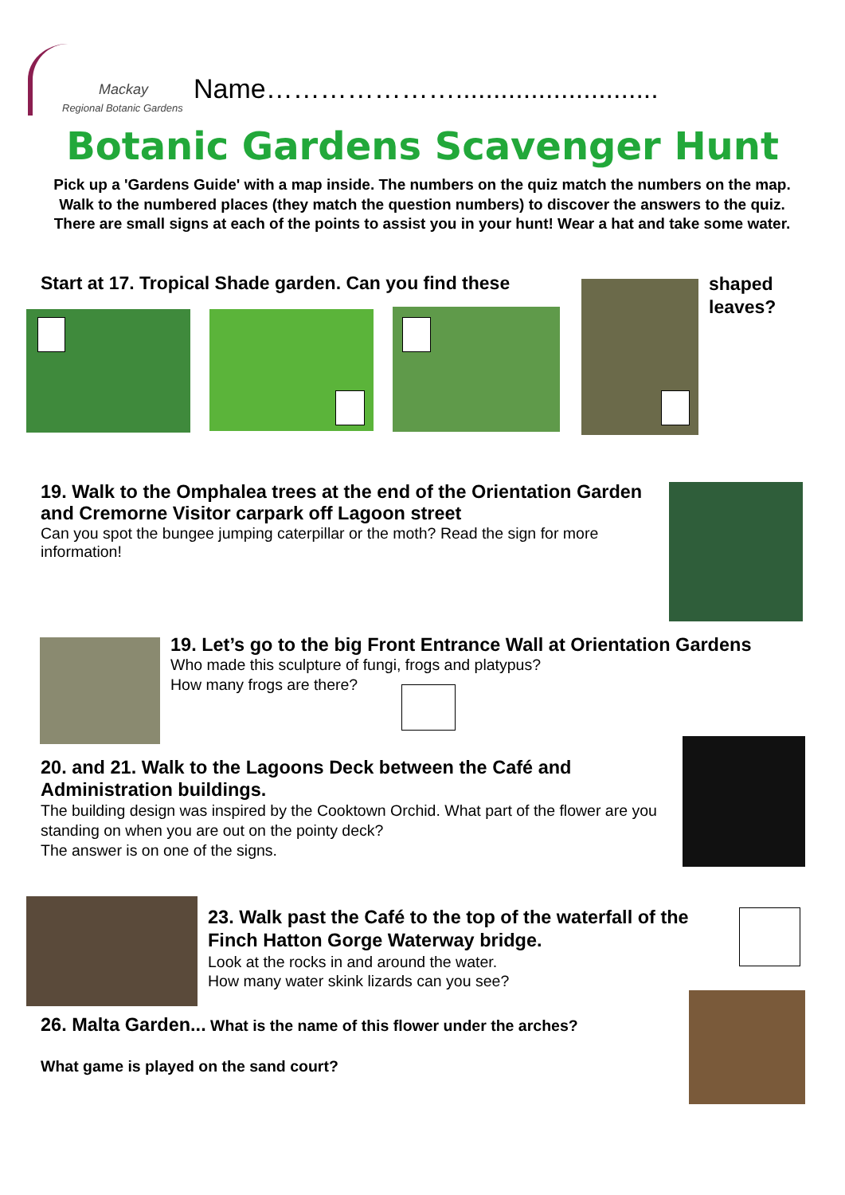Mackay
Regional Botanic Gardens
Name…………………...........................
Botanic Gardens Scavenger Hunt
Pick up a 'Gardens Guide' with a map inside. The numbers on the quiz match the numbers on the map. Walk to the numbered places (they match the question numbers) to discover the answers to the quiz. There are small signs at each of the points to assist you in your hunt! Wear a hat and take some water.
Start at 17. Tropical Shade garden. Can you find these
shaped
leaves?
19. Walk to the Omphalea trees at the end of the Orientation Garden and Cremorne Visitor carpark off Lagoon street
Can you spot the bungee jumping caterpillar or the moth? Read the sign for more information!
19. Let’s go to the big Front Entrance Wall at Orientation Gardens
Who made this sculpture of fungi, frogs and platypus?
How many frogs are there?
20. and 21. Walk to the Lagoons Deck between the Café and Administration buildings.
The building design was inspired by the Cooktown Orchid. What part of the flower are you standing on when you are out on the pointy deck?
The answer is on one of the signs.
23. Walk past the Café to the top of the waterfall of the Finch Hatton Gorge Waterway bridge.
Look at the rocks in and around the water.
How many water skink lizards can you see?
26. Malta Garden... What is the name of this flower under the arches?
What game is played on the sand court?